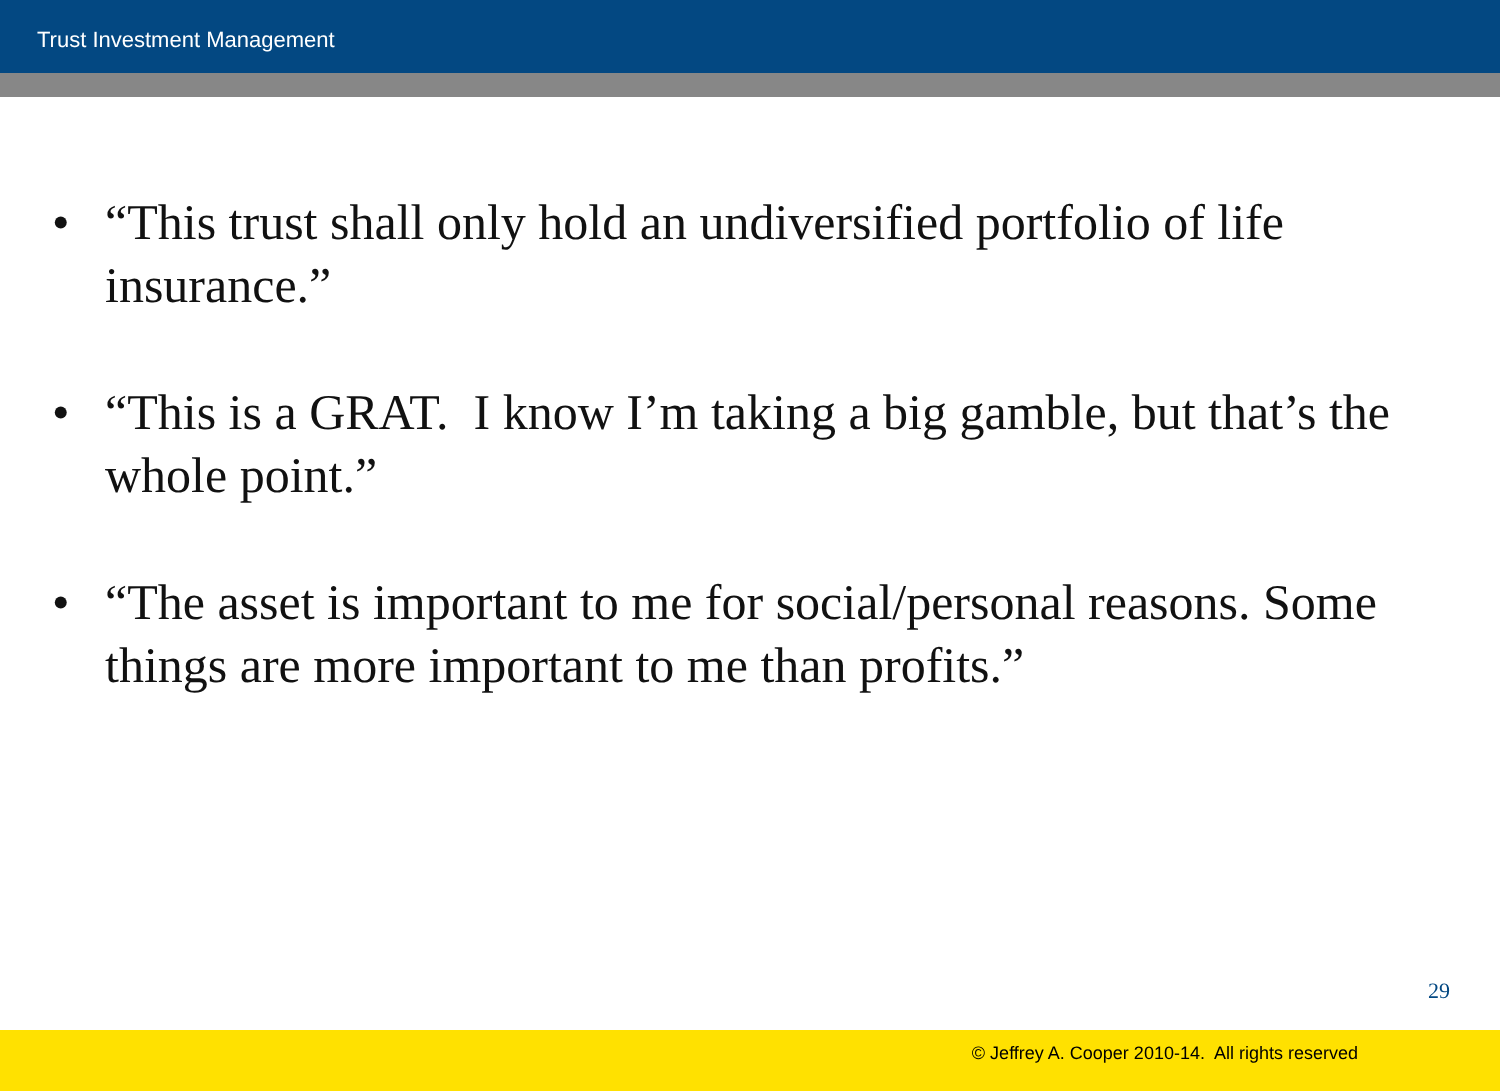Trust Investment Management
• “This trust shall only hold an undiversified portfolio of life insurance.”
• “This is a GRAT. I know I’m taking a big gamble, but that’s the whole point.”
• “The asset is important to me for social/personal reasons. Some things are more important to me than profits.”
29
© Jeffrey A. Cooper 2010-14. All rights reserved